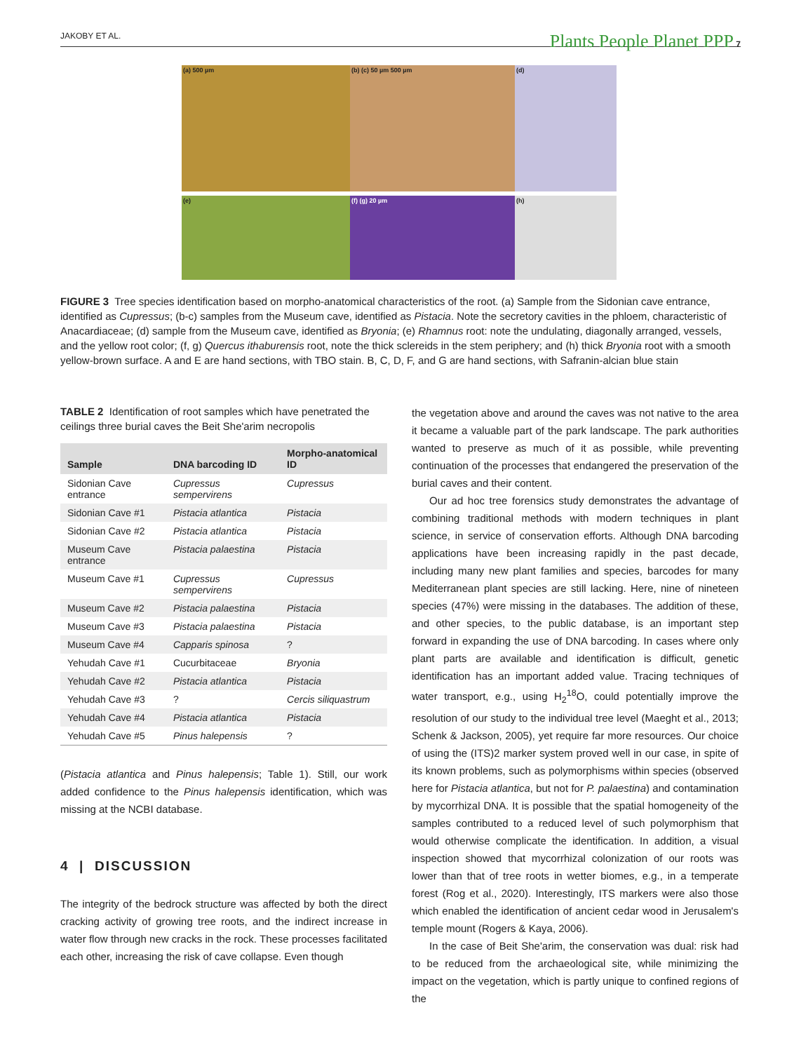JAKOBY ET AL. Plants People Planet PPP 7
(a) 500 µm
(b) (c) 50 µm 500 µm
(d)
(e)
(f) (g) 20 µm
(h)
FIGURE 3 Tree species identification based on morpho-anatomical characteristics of the root. (a) Sample from the Sidonian cave entrance, identified as Cupressus; (b-c) samples from the Museum cave, identified as Pistacia. Note the secretory cavities in the phloem, characteristic of Anacardiaceae; (d) sample from the Museum cave, identified as Bryonia; (e) Rhamnus root: note the undulating, diagonally arranged, vessels, and the yellow root color; (f, g) Quercus ithaburensis root, note the thick sclereids in the stem periphery; and (h) thick Bryonia root with a smooth yellow-brown surface. A and E are hand sections, with TBO stain. B, C, D, F, and G are hand sections, with Safranin-alcian blue stain
TABLE 2 Identification of root samples which have penetrated the ceilings three burial caves the Beit She'arim necropolis
| Sample | DNA barcoding ID | Morpho-anatomical ID |
| --- | --- | --- |
| Sidonian Cave entrance | Cupressus sempervirens | Cupressus |
| Sidonian Cave #1 | Pistacia atlantica | Pistacia |
| Sidonian Cave #2 | Pistacia atlantica | Pistacia |
| Museum Cave entrance | Pistacia palaestina | Pistacia |
| Museum Cave #1 | Cupressus sempervirens | Cupressus |
| Museum Cave #2 | Pistacia palaestina | Pistacia |
| Museum Cave #3 | Pistacia palaestina | Pistacia |
| Museum Cave #4 | Capparis spinosa | ? |
| Yehudah Cave #1 | Cucurbitaceae | Bryonia |
| Yehudah Cave #2 | Pistacia atlantica | Pistacia |
| Yehudah Cave #3 | ? | Cercis siliquastrum |
| Yehudah Cave #4 | Pistacia atlantica | Pistacia |
| Yehudah Cave #5 | Pinus halepensis | ? |
(Pistacia atlantica and Pinus halepensis; Table 1). Still, our work added confidence to the Pinus halepensis identification, which was missing at the NCBI database.
4 | DISCUSSION
The integrity of the bedrock structure was affected by both the direct cracking activity of growing tree roots, and the indirect increase in water flow through new cracks in the rock. These processes facilitated each other, increasing the risk of cave collapse. Even though
the vegetation above and around the caves was not native to the area it became a valuable part of the park landscape. The park authorities wanted to preserve as much of it as possible, while preventing continuation of the processes that endangered the preservation of the burial caves and their content.
Our ad hoc tree forensics study demonstrates the advantage of combining traditional methods with modern techniques in plant science, in service of conservation efforts. Although DNA barcoding applications have been increasing rapidly in the past decade, including many new plant families and species, barcodes for many Mediterranean plant species are still lacking. Here, nine of nineteen species (47%) were missing in the databases. The addition of these, and other species, to the public database, is an important step forward in expanding the use of DNA barcoding. In cases where only plant parts are available and identification is difficult, genetic identification has an important added value. Tracing techniques of water transport, e.g., using H<sub>2</sub><sup>18</sup>O, could potentially improve the resolution of our study to the individual tree level (Maeght et al., 2013; Schenk & Jackson, 2005), yet require far more resources. Our choice of using the (ITS)2 marker system proved well in our case, in spite of its known problems, such as polymorphisms within species (observed here for Pistacia atlantica, but not for P. palaestina) and contamination by mycorrhizal DNA. It is possible that the spatial homogeneity of the samples contributed to a reduced level of such polymorphism that would otherwise complicate the identification. In addition, a visual inspection showed that mycorrhizal colonization of our roots was lower than that of tree roots in wetter biomes, e.g., in a temperate forest (Rog et al., 2020). Interestingly, ITS markers were also those which enabled the identification of ancient cedar wood in Jerusalem's temple mount (Rogers & Kaya, 2006).
In the case of Beit She'arim, the conservation was dual: risk had to be reduced from the archaeological site, while minimizing the impact on the vegetation, which is partly unique to confined regions of the